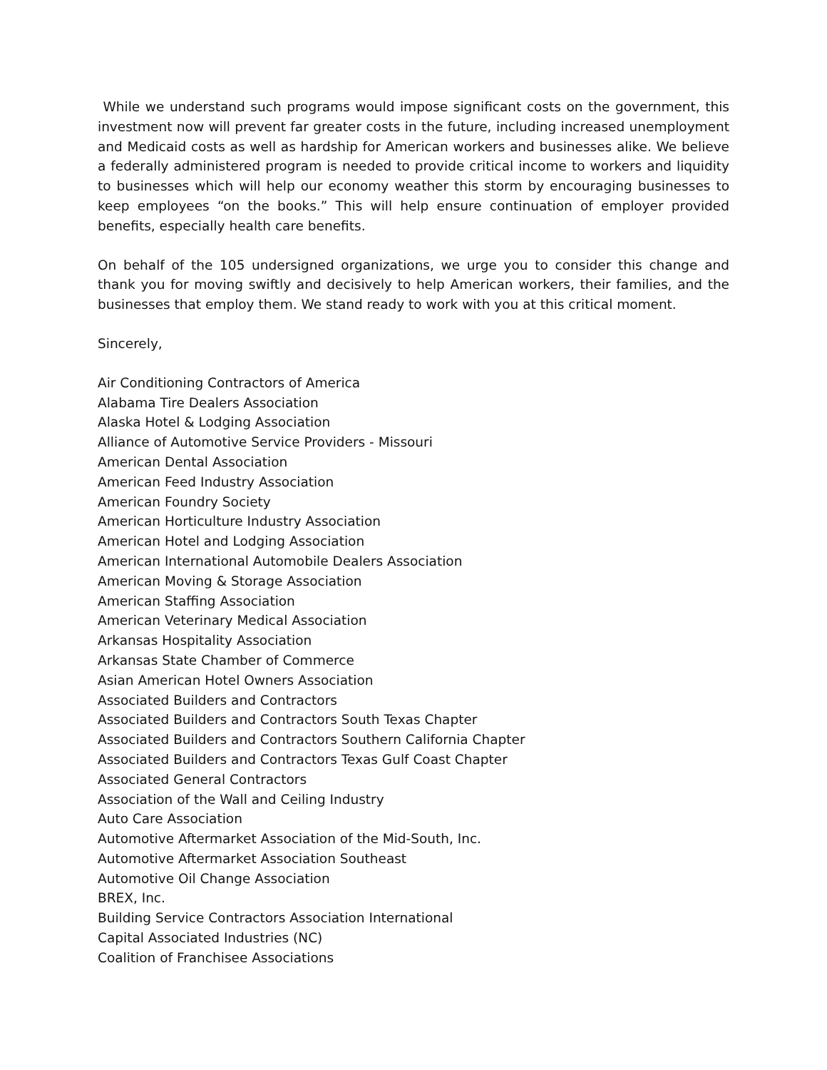While we understand such programs would impose significant costs on the government, this investment now will prevent far greater costs in the future, including increased unemployment and Medicaid costs as well as hardship for American workers and businesses alike. We believe a federally administered program is needed to provide critical income to workers and liquidity to businesses which will help our economy weather this storm by encouraging businesses to keep employees “on the books.” This will help ensure continuation of employer provided benefits, especially health care benefits.
On behalf of the 105 undersigned organizations, we urge you to consider this change and thank you for moving swiftly and decisively to help American workers, their families, and the businesses that employ them. We stand ready to work with you at this critical moment.
Sincerely,
Air Conditioning Contractors of America
Alabama Tire Dealers Association
Alaska Hotel & Lodging Association
Alliance of Automotive Service Providers - Missouri
American Dental Association
American Feed Industry Association
American Foundry Society
American Horticulture Industry Association
American Hotel and Lodging Association
American International Automobile Dealers Association
American Moving & Storage Association
American Staffing Association
American Veterinary Medical Association
Arkansas Hospitality Association
Arkansas State Chamber of Commerce
Asian American Hotel Owners Association
Associated Builders and Contractors
Associated Builders and Contractors South Texas Chapter
Associated Builders and Contractors Southern California Chapter
Associated Builders and Contractors Texas Gulf Coast Chapter
Associated General Contractors
Association of the Wall and Ceiling Industry
Auto Care Association
Automotive Aftermarket Association of the Mid-South, Inc.
Automotive Aftermarket Association Southeast
Automotive Oil Change Association
BREX, Inc.
Building Service Contractors Association International
Capital Associated Industries (NC)
Coalition of Franchisee Associations